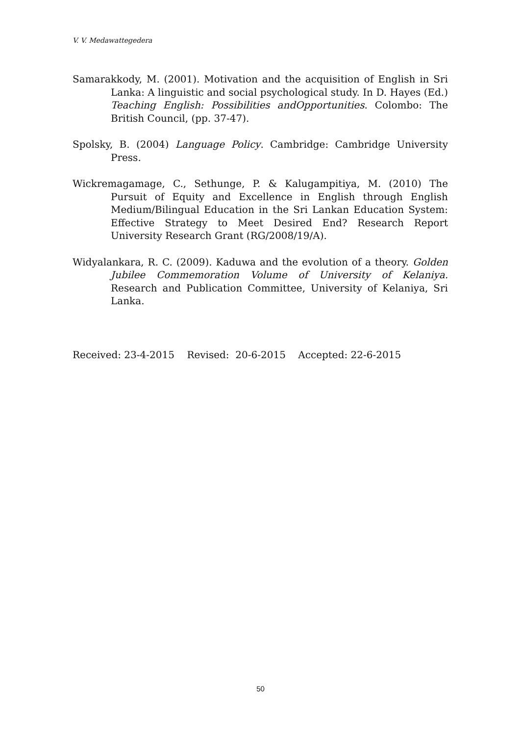V. V. Medawattegedera
Samarakkody, M. (2001). Motivation and the acquisition of English in Sri Lanka: A linguistic and social psychological study. In D. Hayes (Ed.) Teaching English: Possibilities andOpportunities. Colombo: The British Council, (pp. 37-47).
Spolsky, B. (2004) Language Policy. Cambridge: Cambridge University Press.
Wickremagamage, C., Sethunge, P. & Kalugampitiya, M. (2010) The Pursuit of Equity and Excellence in English through English Medium/Bilingual Education in the Sri Lankan Education System: Effective Strategy to Meet Desired End? Research Report University Research Grant (RG/2008/19/A).
Widyalankara, R. C. (2009). Kaduwa and the evolution of a theory. Golden Jubilee Commemoration Volume of University of Kelaniya. Research and Publication Committee, University of Kelaniya, Sri Lanka.
Received: 23-4-2015 Revised: 20-6-2015 Accepted: 22-6-2015
50